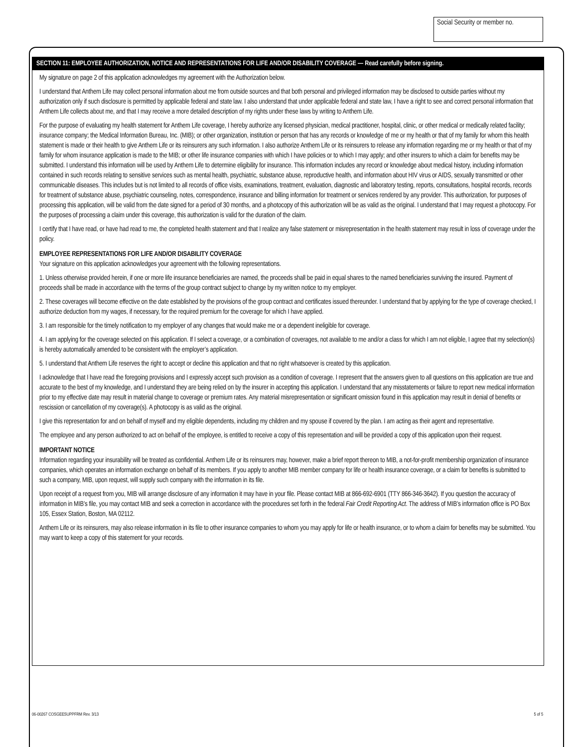Social Security or member no.
SECTION 11: EMPLOYEE AUTHORIZATION, NOTICE AND REPRESENTATIONS FOR LIFE AND/OR DISABILITY COVERAGE — Read carefully before signing.
My signature on page 2 of this application acknowledges my agreement with the Authorization below.
I understand that Anthem Life may collect personal information about me from outside sources and that both personal and privileged information may be disclosed to outside parties without my authorization only if such disclosure is permitted by applicable federal and state law. I also understand that under applicable federal and state law, I have a right to see and correct personal information that Anthem Life collects about me, and that I may receive a more detailed description of my rights under these laws by writing to Anthem Life.
For the purpose of evaluating my health statement for Anthem Life coverage, I hereby authorize any licensed physician, medical practitioner, hospital, clinic, or other medical or medically related facility; insurance company; the Medical Information Bureau, Inc. (MIB); or other organization, institution or person that has any records or knowledge of me or my health or that of my family for whom this health statement is made or their health to give Anthem Life or its reinsurers any such information. I also authorize Anthem Life or its reinsurers to release any information regarding me or my health or that of my family for whom insurance application is made to the MIB; or other life insurance companies with which I have policies or to which I may apply; and other insurers to which a claim for benefits may be submitted. I understand this information will be used by Anthem Life to determine eligibility for insurance. This information includes any record or knowledge about medical history, including information contained in such records relating to sensitive services such as mental health, psychiatric, substance abuse, reproductive health, and information about HIV virus or AIDS, sexually transmitted or other communicable diseases. This includes but is not limited to all records of office visits, examinations, treatment, evaluation, diagnostic and laboratory testing, reports, consultations, hospital records, records for treatment of substance abuse, psychiatric counseling, notes, correspondence, insurance and billing information for treatment or services rendered by any provider. This authorization, for purposes of processing this application, will be valid from the date signed for a period of 30 months, and a photocopy of this authorization will be as valid as the original. I understand that I may request a photocopy. For the purposes of processing a claim under this coverage, this authorization is valid for the duration of the claim.
I certify that I have read, or have had read to me, the completed health statement and that I realize any false statement or misrepresentation in the health statement may result in loss of coverage under the policy.
EMPLOYEE REPRESENTATIONS FOR LIFE AND/OR DISABILITY COVERAGE
Your signature on this application acknowledges your agreement with the following representations.
1. Unless otherwise provided herein, if one or more life insurance beneficiaries are named, the proceeds shall be paid in equal shares to the named beneficiaries surviving the insured. Payment of proceeds shall be made in accordance with the terms of the group contract subject to change by my written notice to my employer.
2. These coverages will become effective on the date established by the provisions of the group contract and certificates issued thereunder. I understand that by applying for the type of coverage checked, I authorize deduction from my wages, if necessary, for the required premium for the coverage for which I have applied.
3. I am responsible for the timely notification to my employer of any changes that would make me or a dependent ineligible for coverage.
4. I am applying for the coverage selected on this application. If I select a coverage, or a combination of coverages, not available to me and/or a class for which I am not eligible, I agree that my selection(s) is hereby automatically amended to be consistent with the employer’s application.
5. I understand that Anthem Life reserves the right to accept or decline this application and that no right whatsoever is created by this application.
I acknowledge that I have read the foregoing provisions and I expressly accept such provision as a condition of coverage. I represent that the answers given to all questions on this application are true and accurate to the best of my knowledge, and I understand they are being relied on by the insurer in accepting this application. I understand that any misstatements or failure to report new medical information prior to my effective date may result in material change to coverage or premium rates. Any material misrepresentation or significant omission found in this application may result in denial of benefits or rescission or cancellation of my coverage(s). A photocopy is as valid as the original.
I give this representation for and on behalf of myself and my eligible dependents, including my children and my spouse if covered by the plan. I am acting as their agent and representative.
The employee and any person authorized to act on behalf of the employee, is entitled to receive a copy of this representation and will be provided a copy of this application upon their request.
IMPORTANT NOTICE
Information regarding your insurability will be treated as confidential. Anthem Life or its reinsurers may, however, make a brief report thereon to MIB, a not-for-profit membership organization of insurance companies, which operates an information exchange on behalf of its members. If you apply to another MIB member company for life or health insurance coverage, or a claim for benefits is submitted to such a company, MIB, upon request, will supply such company with the information in its file.
Upon receipt of a request from you, MIB will arrange disclosure of any information it may have in your file. Please contact MIB at 866-692-6901 (TTY 866-346-3642). If you question the accuracy of information in MIB’s file, you may contact MIB and seek a correction in accordance with the procedures set forth in the federal Fair Credit Reporting Act. The address of MIB’s information office is PO Box 105, Essex Station, Boston, MA 02112.
Anthem Life or its reinsurers, may also release information in its file to other insurance companies to whom you may apply for life or health insurance, or to whom a claim for benefits may be submitted. You may want to keep a copy of this statement for your records.
06-00267 COSGEESUPPFRM Rev. 3/13 5 of 5